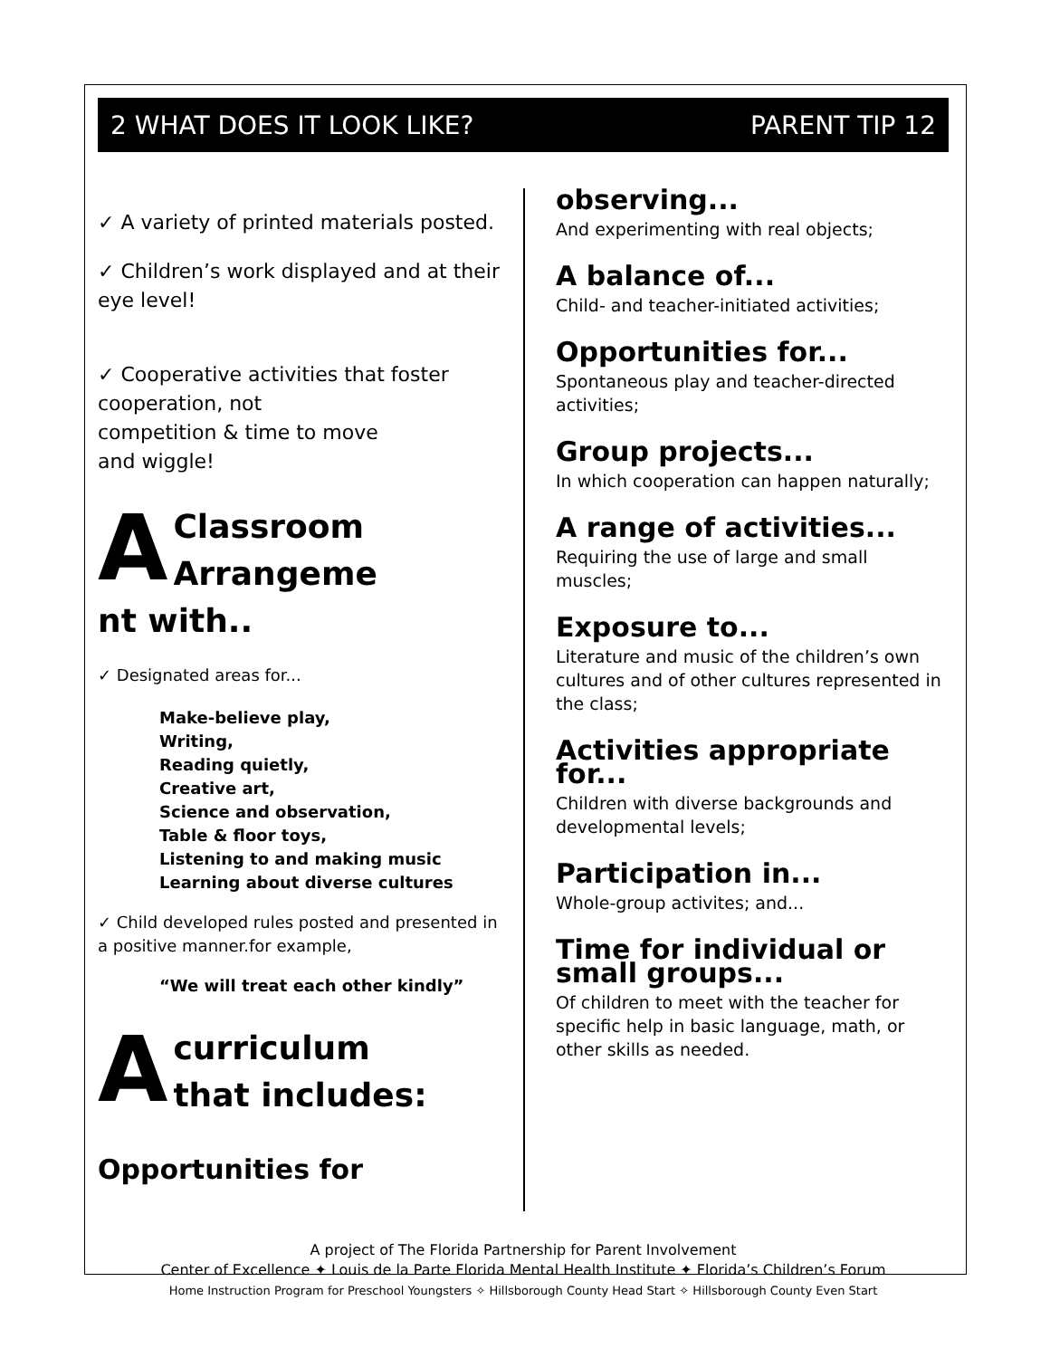2 WHAT DOES IT LOOK LIKE? PARENT TIP 12
✓ A variety of printed materials posted.
✓ Children’s work displayed and at their eye level!
✓ Cooperative activities that foster cooperation, not
competition & time to move
and wiggle!
AClassroom
Arrangeme
nt with..
✓ Designated areas for...
Make-believe play,
Writing,
Reading quietly,
Creative art,
Science and observation,
Table & floor toys,
Listening to and making music
Learning about diverse cultures
✓ Child developed rules posted and presented in a positive manner.for example,
“We will treat each other kindly”
Acurriculum
that includes:
Opportunities for
observing...
And experimenting with real objects;
A balance of...
Child- and teacher-initiated activities;
Opportunities for...
Spontaneous play and teacher-directed activities;
Group projects...
In which cooperation can happen naturally;
A range of activities...
Requiring the use of large and small muscles;
Exposure to...
Literature and music of the children’s own cultures and of other cultures represented in the class;
Activities appropriate for...
Children with diverse backgrounds and developmental levels;
Participation in...
Whole-group activites; and...
Time for individual or small groups...
Of children to meet with the teacher for specific help in basic language, math, or other skills as needed.
A project of The Florida Partnership for Parent Involvement
Center of Excellence ✦ Louis de la Parte Florida Mental Health Institute ✦ Florida’s Children’s Forum
Home Instruction Program for Preschool Youngsters ✧ Hillsborough County Head Start ✧ Hillsborough County Even Start